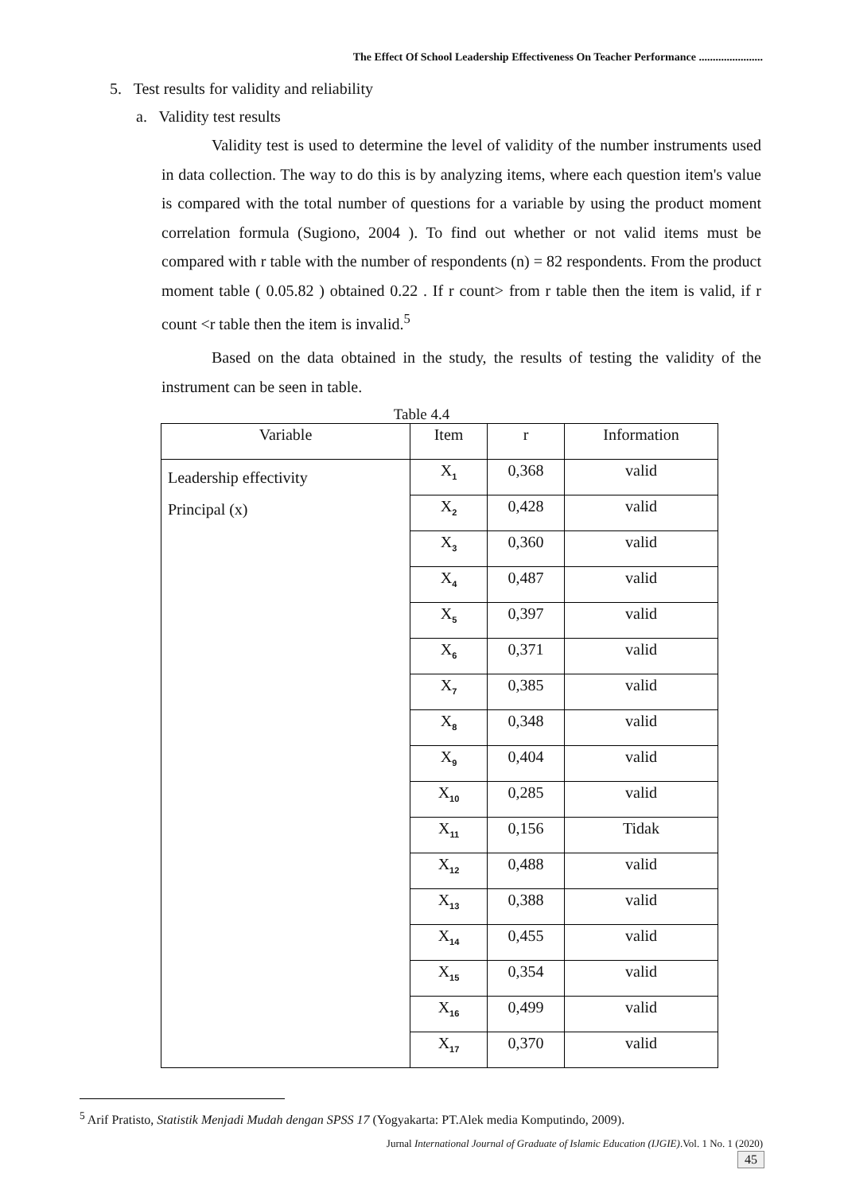The Effect Of School Leadership Effectiveness On Teacher Performance .......................
5. Test results for validity and reliability
a. Validity test results
Validity test is used to determine the level of validity of the number instruments used in data collection. The way to do this is by analyzing items, where each question item's value is compared with the total number of questions for a variable by using the product moment correlation formula (Sugiono, 2004 ). To find out whether or not valid items must be compared with r table with the number of respondents (n) = 82 respondents. From the product moment table ( 0.05.82 ) obtained 0.22 . If r count> from r table then the item is valid, if r count <r table then the item is invalid.<sup>5</sup>
Based on the data obtained in the study, the results of testing the validity of the instrument can be seen in table.
Table 4.4
| Variable | Item | r | Information |
| --- | --- | --- | --- |
| Leadership effectivity Principal (x) | X<sub>1</sub> | 0,368 | valid |
| | X<sub>2</sub> | 0,428 | valid |
| | X<sub>3</sub> | 0,360 | valid |
| | X<sub>4</sub> | 0,487 | valid |
| | X<sub>5</sub> | 0,397 | valid |
| | X<sub>6</sub> | 0,371 | valid |
| | X<sub>7</sub> | 0,385 | valid |
| | X<sub>8</sub> | 0,348 | valid |
| | X<sub>9</sub> | 0,404 | valid |
| | X<sub>10</sub> | 0,285 | valid |
| | X<sub>11</sub> | 0,156 | Tidak |
| | X<sub>12</sub> | 0,488 | valid |
| | X<sub>13</sub> | 0,388 | valid |
| | X<sub>14</sub> | 0,455 | valid |
| | X<sub>15</sub> | 0,354 | valid |
| | X<sub>16</sub> | 0,499 | valid |
| | X<sub>17</sub> | 0,370 | valid |
<sup>5</sup> Arif Pratisto, Statistik Menjadi Mudah dengan SPSS 17 (Yogyakarta: PT.Alek media Komputindo, 2009).
Jurnal International Journal of Graduate of Islamic Education (IJGIE).Vol. 1 No. 1 (2020)
45